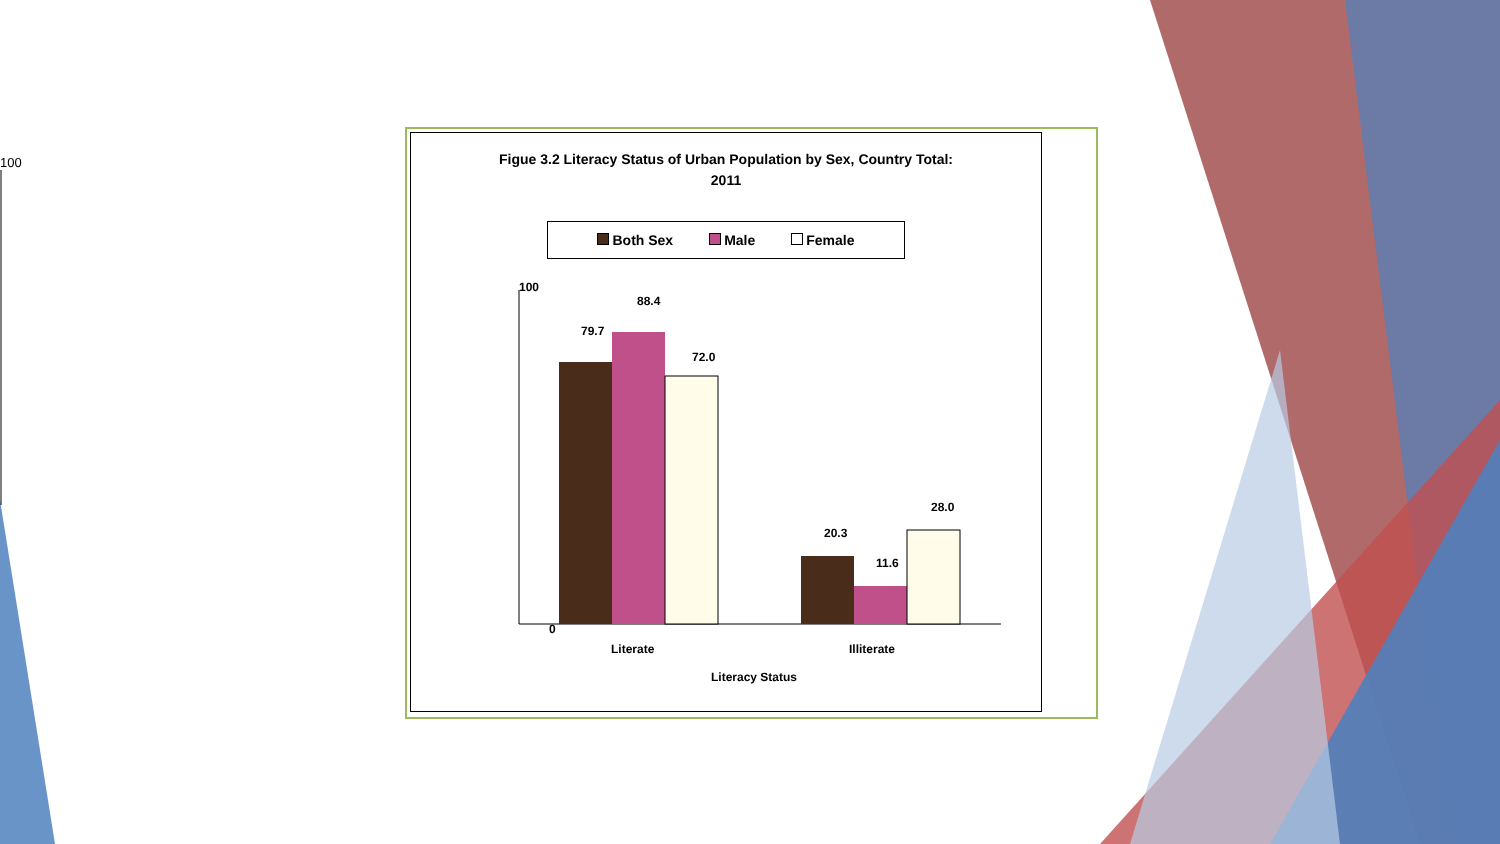100
Figue 3.2 Literacy Status of Urban Population by Sex, Country Total:
2011
Both Sex Male Female
100
0
79.7
88.4
72.0
20.3
11.6
28.0
Literate
Illiterate
Literacy Status